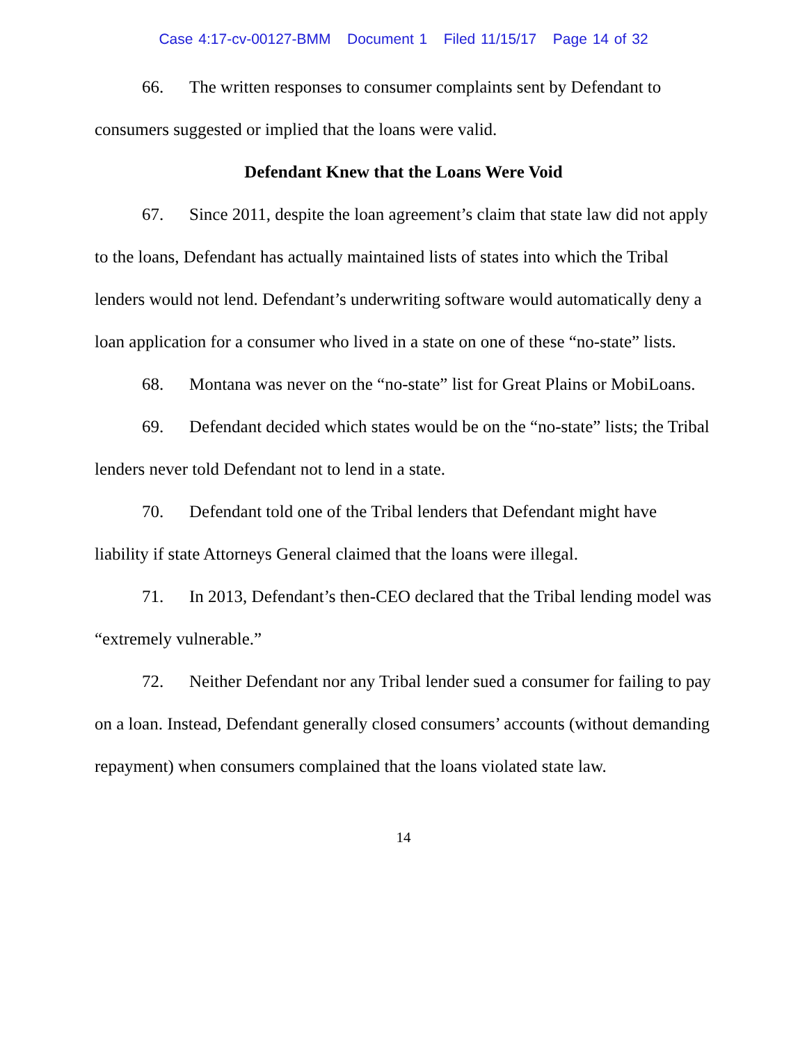Case 4:17-cv-00127-BMM Document 1 Filed 11/15/17 Page 14 of 32
66. The written responses to consumer complaints sent by Defendant to consumers suggested or implied that the loans were valid.
Defendant Knew that the Loans Were Void
67. Since 2011, despite the loan agreement’s claim that state law did not apply to the loans, Defendant has actually maintained lists of states into which the Tribal lenders would not lend. Defendant’s underwriting software would automatically deny a loan application for a consumer who lived in a state on one of these “no-state” lists.
68. Montana was never on the “no-state” list for Great Plains or MobiLoans.
69. Defendant decided which states would be on the “no-state” lists; the Tribal lenders never told Defendant not to lend in a state.
70. Defendant told one of the Tribal lenders that Defendant might have liability if state Attorneys General claimed that the loans were illegal.
71. In 2013, Defendant’s then-CEO declared that the Tribal lending model was “extremely vulnerable.”
72. Neither Defendant nor any Tribal lender sued a consumer for failing to pay on a loan. Instead, Defendant generally closed consumers’ accounts (without demanding repayment) when consumers complained that the loans violated state law.
14